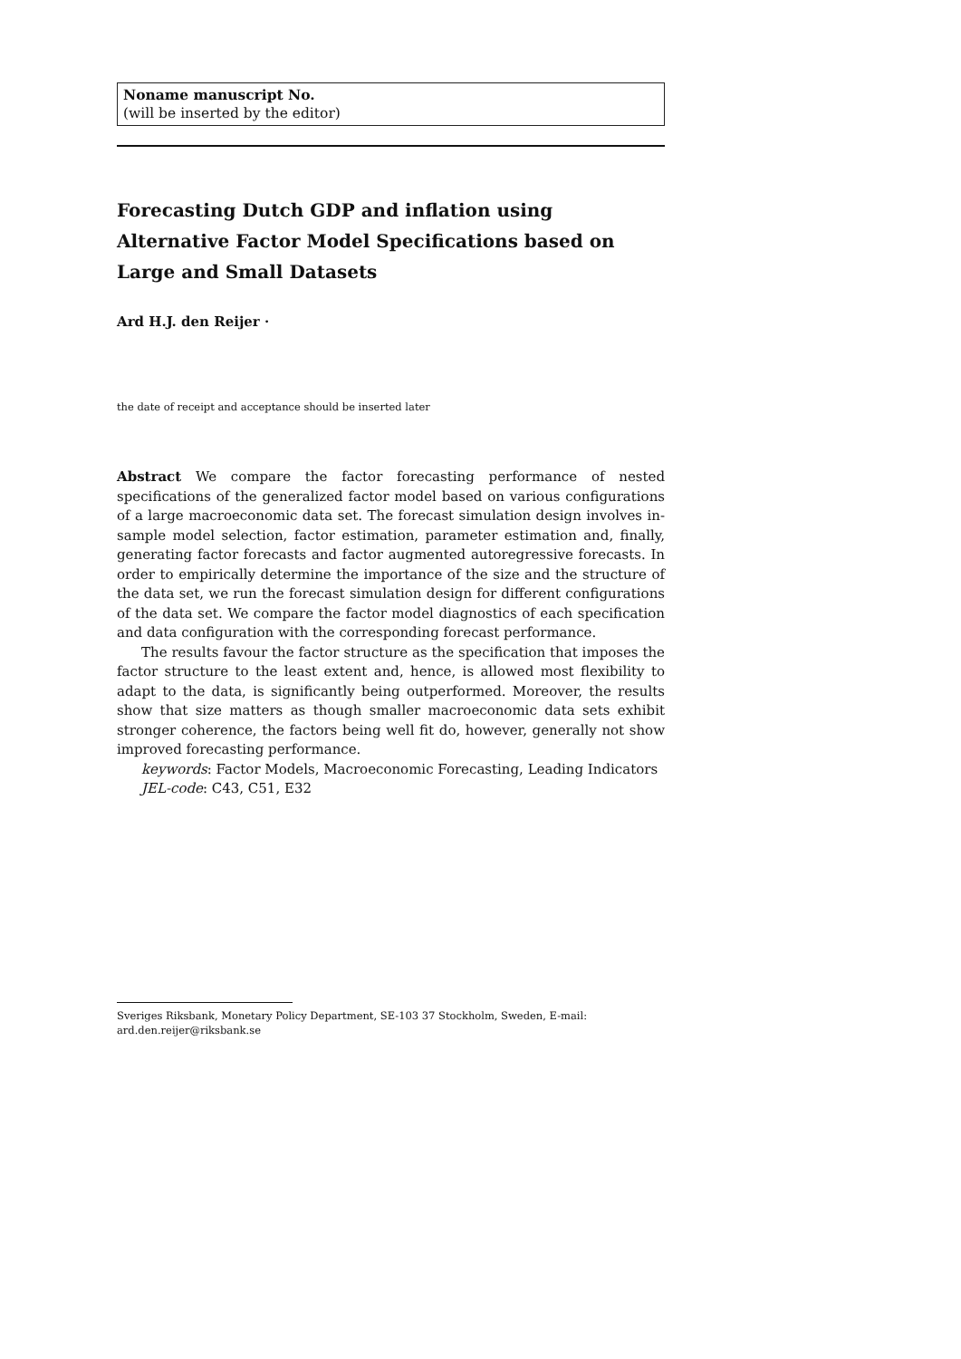Noname manuscript No.
(will be inserted by the editor)
Forecasting Dutch GDP and inflation using Alternative Factor Model Specifications based on Large and Small Datasets
Ard H.J. den Reijer ·
the date of receipt and acceptance should be inserted later
Abstract We compare the factor forecasting performance of nested specifications of the generalized factor model based on various configurations of a large macroeconomic data set. The forecast simulation design involves in-sample model selection, factor estimation, parameter estimation and, finally, generating factor forecasts and factor augmented autoregressive forecasts. In order to empirically determine the importance of the size and the structure of the data set, we run the forecast simulation design for different configurations of the data set. We compare the factor model diagnostics of each specification and data configuration with the corresponding forecast performance.
The results favour the factor structure as the specification that imposes the factor structure to the least extent and, hence, is allowed most flexibility to adapt to the data, is significantly being outperformed. Moreover, the results show that size matters as though smaller macroeconomic data sets exhibit stronger coherence, the factors being well fit do, however, generally not show improved forecasting performance.
keywords: Factor Models, Macroeconomic Forecasting, Leading Indicators
JEL-code: C43, C51, E32
Sveriges Riksbank, Monetary Policy Department, SE-103 37 Stockholm, Sweden, E-mail: ard.den.reijer@riksbank.se